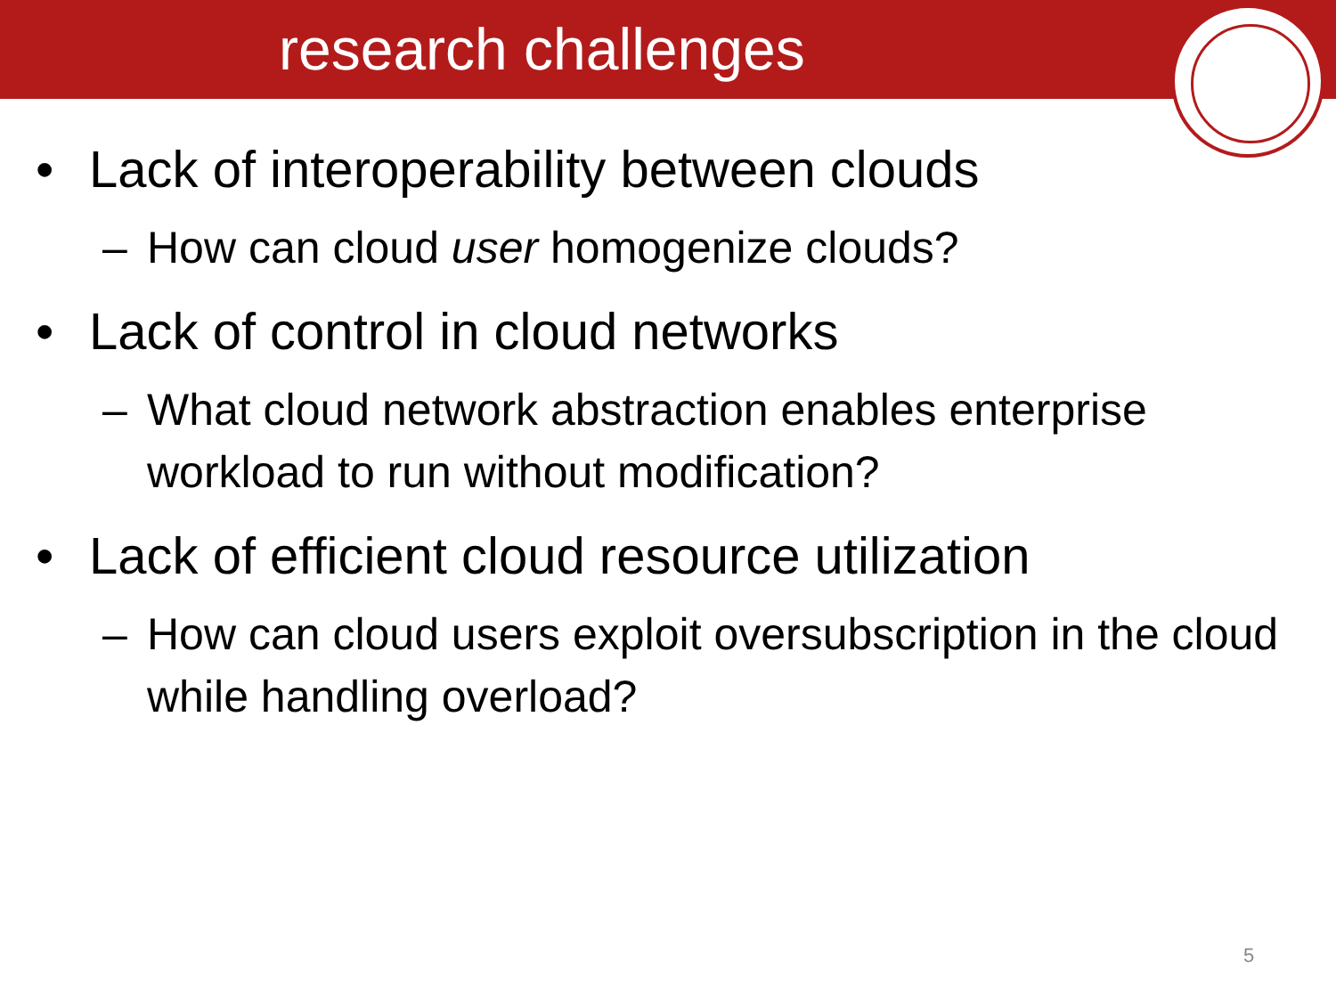research challenges
• Lack of interoperability between clouds
– How can cloud user homogenize clouds?
• Lack of control in cloud networks
– What cloud network abstraction enables enterprise workload to run without modification?
• Lack of efficient cloud resource utilization
– How can cloud users exploit oversubscription in the cloud while handling overload?
5